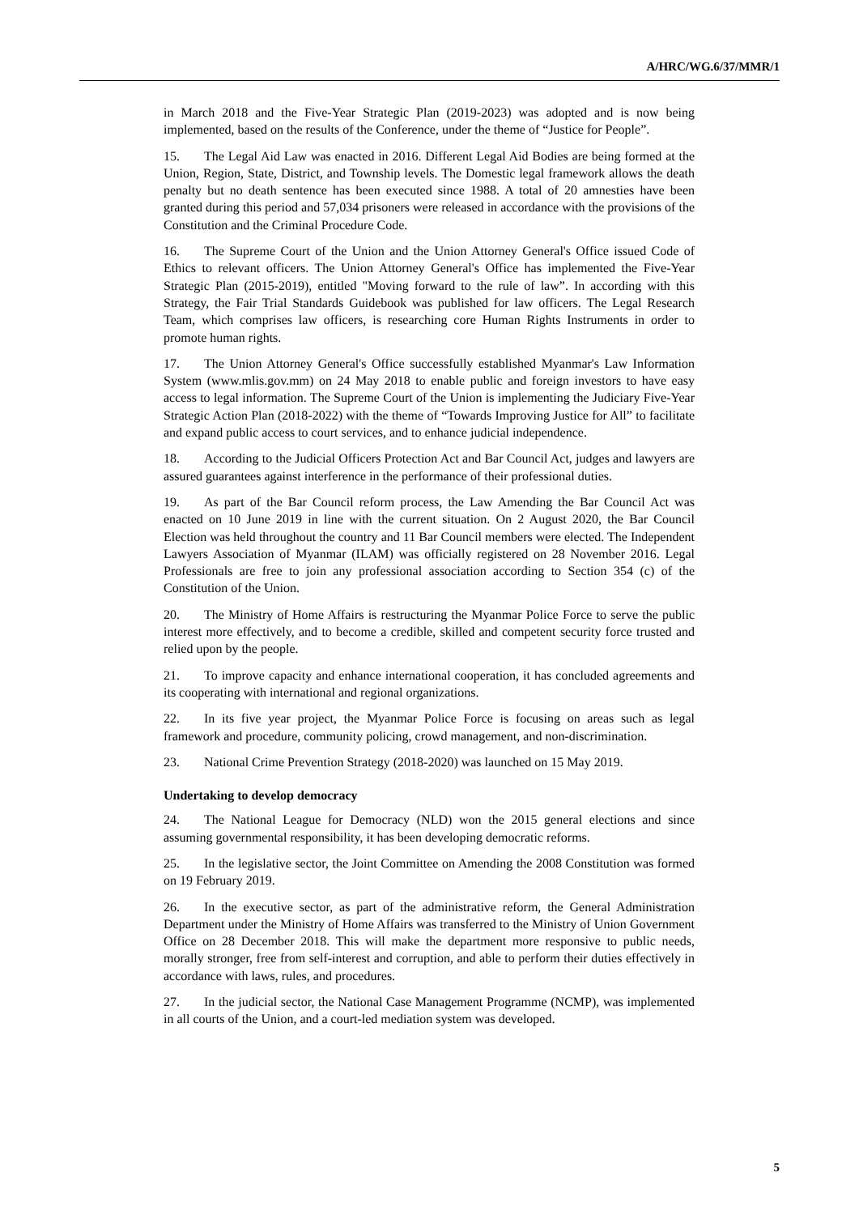A/HRC/WG.6/37/MMR/1
in March 2018 and the Five-Year Strategic Plan (2019-2023) was adopted and is now being implemented, based on the results of the Conference, under the theme of “Justice for People”.
15. The Legal Aid Law was enacted in 2016. Different Legal Aid Bodies are being formed at the Union, Region, State, District, and Township levels. The Domestic legal framework allows the death penalty but no death sentence has been executed since 1988. A total of 20 amnesties have been granted during this period and 57,034 prisoners were released in accordance with the provisions of the Constitution and the Criminal Procedure Code.
16. The Supreme Court of the Union and the Union Attorney General's Office issued Code of Ethics to relevant officers. The Union Attorney General's Office has implemented the Five-Year Strategic Plan (2015-2019), entitled "Moving forward to the rule of law”. In according with this Strategy, the Fair Trial Standards Guidebook was published for law officers. The Legal Research Team, which comprises law officers, is researching core Human Rights Instruments in order to promote human rights.
17. The Union Attorney General's Office successfully established Myanmar's Law Information System (www.mlis.gov.mm) on 24 May 2018 to enable public and foreign investors to have easy access to legal information. The Supreme Court of the Union is implementing the Judiciary Five-Year Strategic Action Plan (2018-2022) with the theme of “Towards Improving Justice for All” to facilitate and expand public access to court services, and to enhance judicial independence.
18. According to the Judicial Officers Protection Act and Bar Council Act, judges and lawyers are assured guarantees against interference in the performance of their professional duties.
19. As part of the Bar Council reform process, the Law Amending the Bar Council Act was enacted on 10 June 2019 in line with the current situation. On 2 August 2020, the Bar Council Election was held throughout the country and 11 Bar Council members were elected. The Independent Lawyers Association of Myanmar (ILAM) was officially registered on 28 November 2016. Legal Professionals are free to join any professional association according to Section 354 (c) of the Constitution of the Union.
20. The Ministry of Home Affairs is restructuring the Myanmar Police Force to serve the public interest more effectively, and to become a credible, skilled and competent security force trusted and relied upon by the people.
21. To improve capacity and enhance international cooperation, it has concluded agreements and its cooperating with international and regional organizations.
22. In its five year project, the Myanmar Police Force is focusing on areas such as legal framework and procedure, community policing, crowd management, and non-discrimination.
23. National Crime Prevention Strategy (2018-2020) was launched on 15 May 2019.
Undertaking to develop democracy
24. The National League for Democracy (NLD) won the 2015 general elections and since assuming governmental responsibility, it has been developing democratic reforms.
25. In the legislative sector, the Joint Committee on Amending the 2008 Constitution was formed on 19 February 2019.
26. In the executive sector, as part of the administrative reform, the General Administration Department under the Ministry of Home Affairs was transferred to the Ministry of Union Government Office on 28 December 2018. This will make the department more responsive to public needs, morally stronger, free from self-interest and corruption, and able to perform their duties effectively in accordance with laws, rules, and procedures.
27. In the judicial sector, the National Case Management Programme (NCMP), was implemented in all courts of the Union, and a court-led mediation system was developed.
5